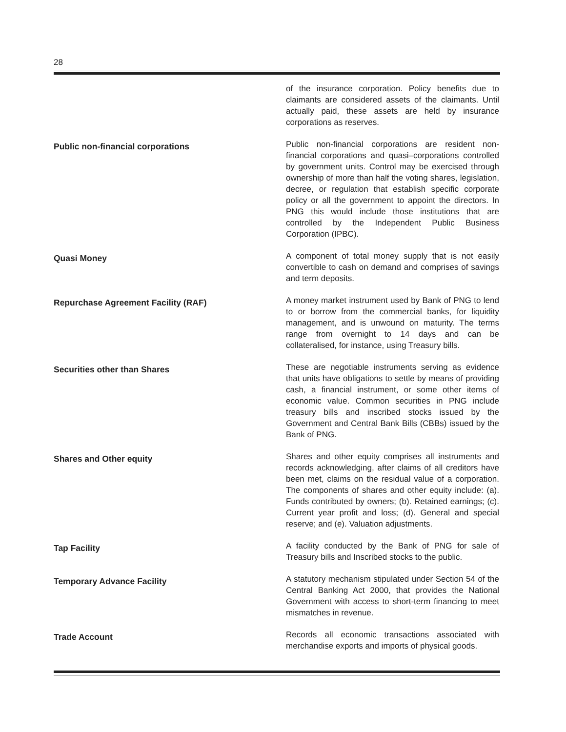28
of the insurance corporation. Policy benefits due to claimants are considered assets of the claimants. Until actually paid, these assets are held by insurance corporations as reserves.
Public non-financial corporations
Public non-financial corporations are resident non-financial corporations and quasi–corporations controlled by government units. Control may be exercised through ownership of more than half the voting shares, legislation, decree, or regulation that establish specific corporate policy or all the government to appoint the directors. In PNG this would include those institutions that are controlled by the Independent Public Business Corporation (IPBC).
Quasi Money
A component of total money supply that is not easily convertible to cash on demand and comprises of savings and term deposits.
Repurchase Agreement Facility (RAF)
A money market instrument used by Bank of PNG to lend to or borrow from the commercial banks, for liquidity management, and is unwound on maturity. The terms range from overnight to 14 days and can be collateralised, for instance, using Treasury bills.
Securities other than Shares
These are negotiable instruments serving as evidence that units have obligations to settle by means of providing cash, a financial instrument, or some other items of economic value. Common securities in PNG include treasury bills and inscribed stocks issued by the Government and Central Bank Bills (CBBs) issued by the Bank of PNG.
Shares and Other equity
Shares and other equity comprises all instruments and records acknowledging, after claims of all creditors have been met, claims on the residual value of a corporation. The components of shares and other equity include: (a). Funds contributed by owners; (b). Retained earnings; (c). Current year profit and loss; (d). General and special reserve; and (e). Valuation adjustments.
Tap Facility
A facility conducted by the Bank of PNG for sale of Treasury bills and Inscribed stocks to the public.
Temporary Advance Facility
A statutory mechanism stipulated under Section 54 of the Central Banking Act 2000, that provides the National Government with access to short-term financing to meet mismatches in revenue.
Trade Account
Records all economic transactions associated with merchandise exports and imports of physical goods.